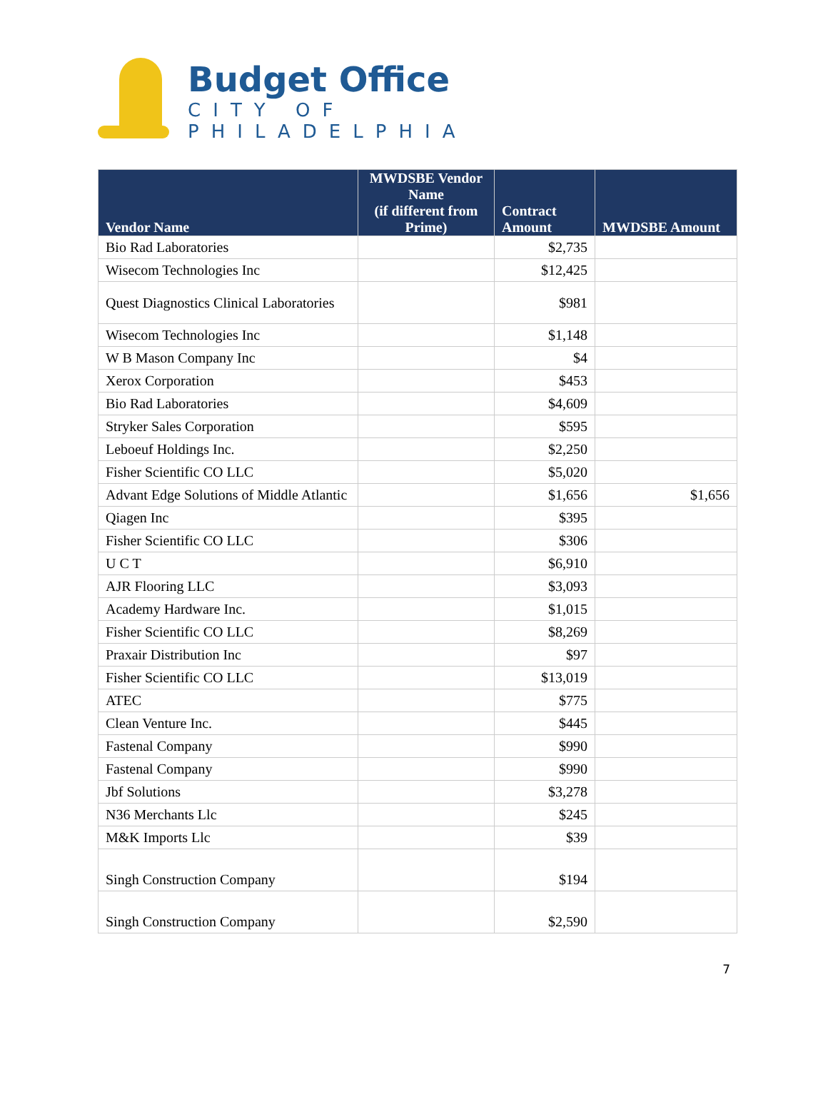Budget Office
CITY OF PHILADELPHIA
| Vendor Name | MWDSBE Vendor Name (if different from Prime) | Contract Amount | MWDSBE Amount |
| --- | --- | --- | --- |
| Bio Rad Laboratories | | $2,735 | |
| Wisecom Technologies Inc | | $12,425 | |
| Quest Diagnostics Clinical Laboratories | | $981 | |
| Wisecom Technologies Inc | | $1,148 | |
| W B Mason Company Inc | | $4 | |
| Xerox Corporation | | $453 | |
| Bio Rad Laboratories | | $4,609 | |
| Stryker Sales Corporation | | $595 | |
| Leboeuf Holdings Inc. | | $2,250 | |
| Fisher Scientific CO LLC | | $5,020 | |
| Advant Edge Solutions of Middle Atlantic | | $1,656 | $1,656 |
| Qiagen Inc | | $395 | |
| Fisher Scientific CO LLC | | $306 | |
| U C T | | $6,910 | |
| AJR Flooring LLC | | $3,093 | |
| Academy Hardware Inc. | | $1,015 | |
| Fisher Scientific CO LLC | | $8,269 | |
| Praxair Distribution Inc | | $97 | |
| Fisher Scientific CO LLC | | $13,019 | |
| ATEC | | $775 | |
| Clean Venture Inc. | | $445 | |
| Fastenal Company | | $990 | |
| Fastenal Company | | $990 | |
| Jbf Solutions | | $3,278 | |
| N36 Merchants Llc | | $245 | |
| M&K Imports Llc | | $39 | |
| Singh Construction Company | | $194 | |
| Singh Construction Company | | $2,590 | |
7